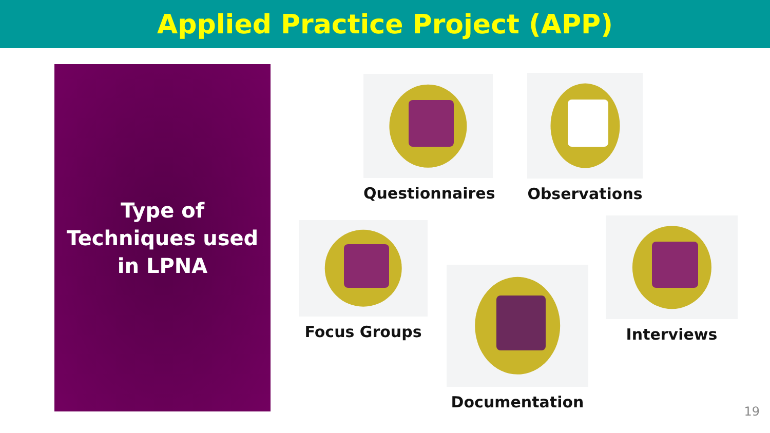Applied Practice Project (APP)
Type of
Techniques used
in LPNA
Questionnaires Observations
Focus Groups
Documentation
Interviews
19